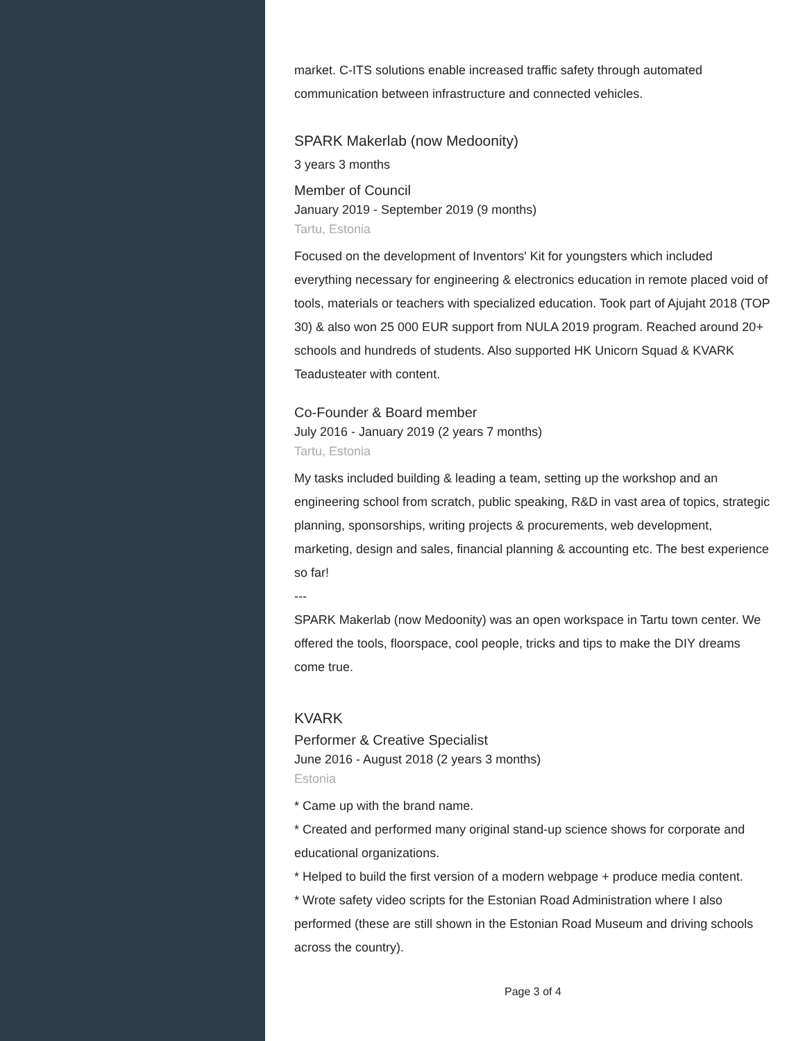market. C-ITS solutions enable increased traffic safety through automated communication between infrastructure and connected vehicles.
SPARK Makerlab (now Medoonity)
3 years 3 months
Member of Council
January 2019 - September 2019 (9 months)
Tartu, Estonia
Focused on the development of Inventors' Kit for youngsters which included everything necessary for engineering & electronics education in remote placed void of tools, materials or teachers with specialized education. Took part of Ajujaht 2018 (TOP 30) & also won 25 000 EUR support from NULA 2019 program. Reached around 20+ schools and hundreds of students. Also supported HK Unicorn Squad & KVARK Teadusteater with content.
Co-Founder & Board member
July 2016 - January 2019 (2 years 7 months)
Tartu, Estonia
My tasks included building & leading a team, setting up the workshop and an engineering school from scratch, public speaking, R&D in vast area of topics, strategic planning, sponsorships, writing projects & procurements, web development, marketing, design and sales, financial planning & accounting etc. The best experience so far!
---
SPARK Makerlab (now Medoonity) was an open workspace in Tartu town center. We offered the tools, floorspace, cool people, tricks and tips to make the DIY dreams come true.
KVARK
Performer & Creative Specialist
June 2016 - August 2018 (2 years 3 months)
Estonia
* Came up with the brand name.
* Created and performed many original stand-up science shows for corporate and educational organizations.
* Helped to build the first version of a modern webpage + produce media content.
* Wrote safety video scripts for the Estonian Road Administration where I also performed (these are still shown in the Estonian Road Museum and driving schools across the country).
Page 3 of 4